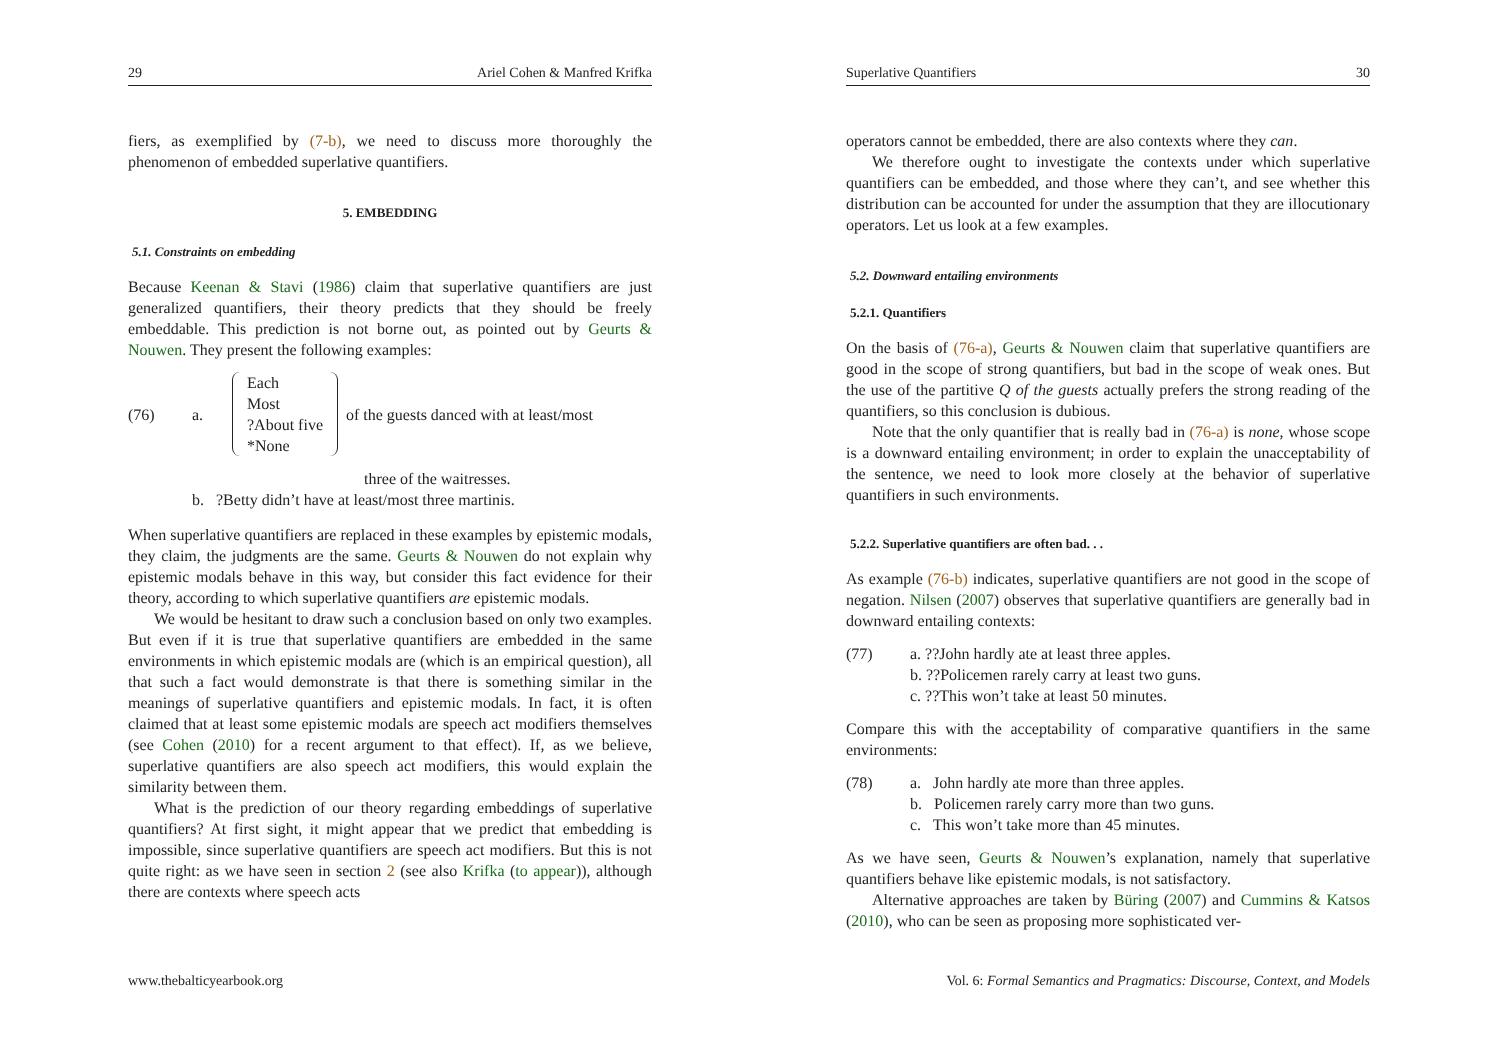29 Ariel Cohen & Manfred Krifka
fiers, as exemplified by (7-b), we need to discuss more thoroughly the phenomenon of embedded superlative quantifiers.
5. EMBEDDING
5.1. Constraints on embedding
Because Keenan & Stavi (1986) claim that superlative quantifiers are just generalized quantifiers, their theory predicts that they should be freely embeddable. This prediction is not borne out, as pointed out by Geurts & Nouwen. They present the following examples:
(76) a. Each
Most
?About five
*None of the guests danced with at least/most
three of the waitresses.
b. ?Betty didn’t have at least/most three martinis.
When superlative quantifiers are replaced in these examples by epistemic modals, they claim, the judgments are the same. Geurts & Nouwen do not explain why epistemic modals behave in this way, but consider this fact evidence for their theory, according to which superlative quantifiers are epistemic modals.
We would be hesitant to draw such a conclusion based on only two examples. But even if it is true that superlative quantifiers are embedded in the same environments in which epistemic modals are (which is an empirical question), all that such a fact would demonstrate is that there is something similar in the meanings of superlative quantifiers and epistemic modals. In fact, it is often claimed that at least some epistemic modals are speech act modifiers themselves (see Cohen (2010) for a recent argument to that effect). If, as we believe, superlative quantifiers are also speech act modifiers, this would explain the similarity between them.
What is the prediction of our theory regarding embeddings of superlative quantifiers? At first sight, it might appear that we predict that embedding is impossible, since superlative quantifiers are speech act modifiers. But this is not quite right: as we have seen in section 2 (see also Krifka (to appear)), although there are contexts where speech acts
www.thebalticyearbook.org
Superlative Quantifiers 30
operators cannot be embedded, there are also contexts where they can.
We therefore ought to investigate the contexts under which superlative quantifiers can be embedded, and those where they can’t, and see whether this distribution can be accounted for under the assumption that they are illocutionary operators. Let us look at a few examples.
5.2. Downward entailing environments
5.2.1. Quantifiers
On the basis of (76-a), Geurts & Nouwen claim that superlative quantifiers are good in the scope of strong quantifiers, but bad in the scope of weak ones. But the use of the partitive Q of the guests actually prefers the strong reading of the quantifiers, so this conclusion is dubious.
Note that the only quantifier that is really bad in (76-a) is none, whose scope is a downward entailing environment; in order to explain the unacceptability of the sentence, we need to look more closely at the behavior of superlative quantifiers in such environments.
5.2.2. Superlative quantifiers are often bad. . .
As example (76-b) indicates, superlative quantifiers are not good in the scope of negation. Nilsen (2007) observes that superlative quantifiers are generally bad in downward entailing contexts:
(77) a. ??John hardly ate at least three apples.
b. ??Policemen rarely carry at least two guns.
c. ??This won’t take at least 50 minutes.
Compare this with the acceptability of comparative quantifiers in the same environments:
(78) a. John hardly ate more than three apples.
b. Policemen rarely carry more than two guns.
c. This won’t take more than 45 minutes.
As we have seen, Geurts & Nouwen’s explanation, namely that superlative quantifiers behave like epistemic modals, is not satisfactory.
Alternative approaches are taken by Büring (2007) and Cummins & Katsos (2010), who can be seen as proposing more sophisticated ver-
Vol. 6: Formal Semantics and Pragmatics: Discourse, Context, and Models